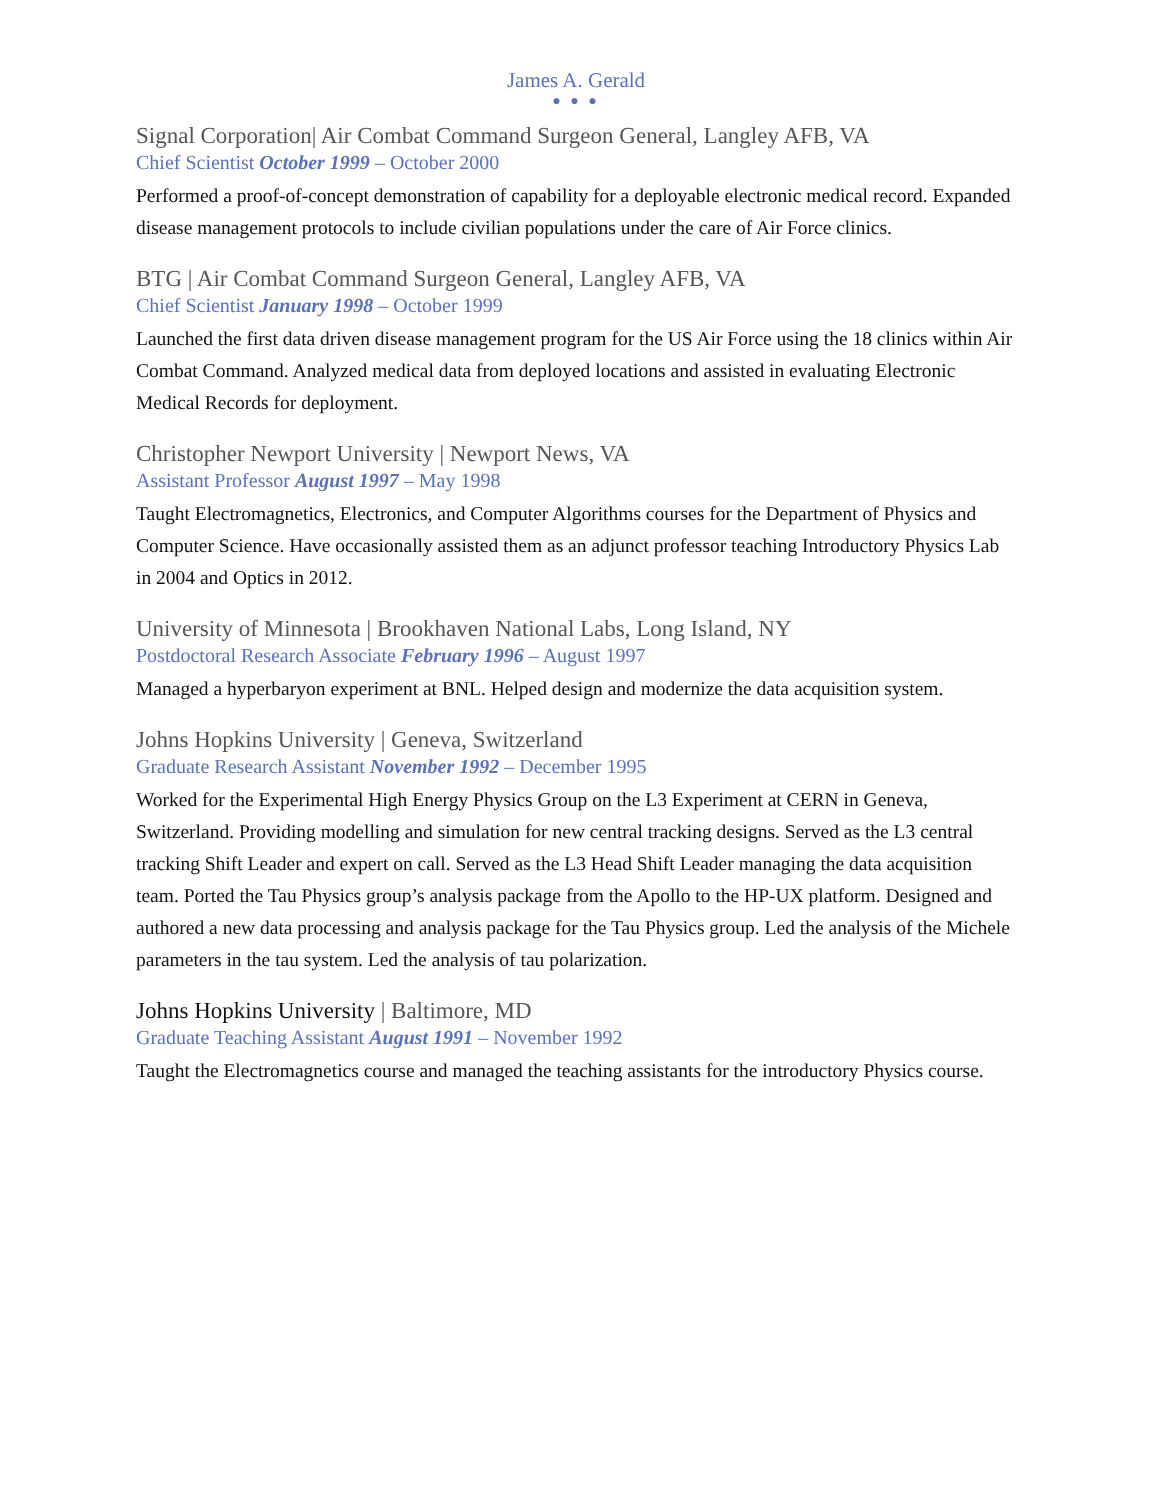James A. Gerald
● ● ●
Signal Corporation| Air Combat Command Surgeon General, Langley AFB, VA
Chief Scientist October 1999 – October 2000
Performed a proof-of-concept demonstration of capability for a deployable electronic medical record. Expanded disease management protocols to include civilian populations under the care of Air Force clinics.
BTG | Air Combat Command Surgeon General, Langley AFB, VA
Chief Scientist January 1998 – October 1999
Launched the first data driven disease management program for the US Air Force using the 18 clinics within Air Combat Command. Analyzed medical data from deployed locations and assisted in evaluating Electronic Medical Records for deployment.
Christopher Newport University | Newport News, VA
Assistant Professor August 1997 – May 1998
Taught Electromagnetics, Electronics, and Computer Algorithms courses for the Department of Physics and Computer Science. Have occasionally assisted them as an adjunct professor teaching Introductory Physics Lab in 2004 and Optics in 2012.
University of Minnesota | Brookhaven National Labs, Long Island, NY
Postdoctoral Research Associate February 1996 – August 1997
Managed a hyperbaryon experiment at BNL. Helped design and modernize the data acquisition system.
Johns Hopkins University | Geneva, Switzerland
Graduate Research Assistant November 1992 – December 1995
Worked for the Experimental High Energy Physics Group on the L3 Experiment at CERN in Geneva, Switzerland. Providing modelling and simulation for new central tracking designs. Served as the L3 central tracking Shift Leader and expert on call. Served as the L3 Head Shift Leader managing the data acquisition team. Ported the Tau Physics group’s analysis package from the Apollo to the HP-UX platform. Designed and authored a new data processing and analysis package for the Tau Physics group. Led the analysis of the Michele parameters in the tau system. Led the analysis of tau polarization.
Johns Hopkins University | Baltimore, MD
Graduate Teaching Assistant August 1991 – November 1992
Taught the Electromagnetics course and managed the teaching assistants for the introductory Physics course.